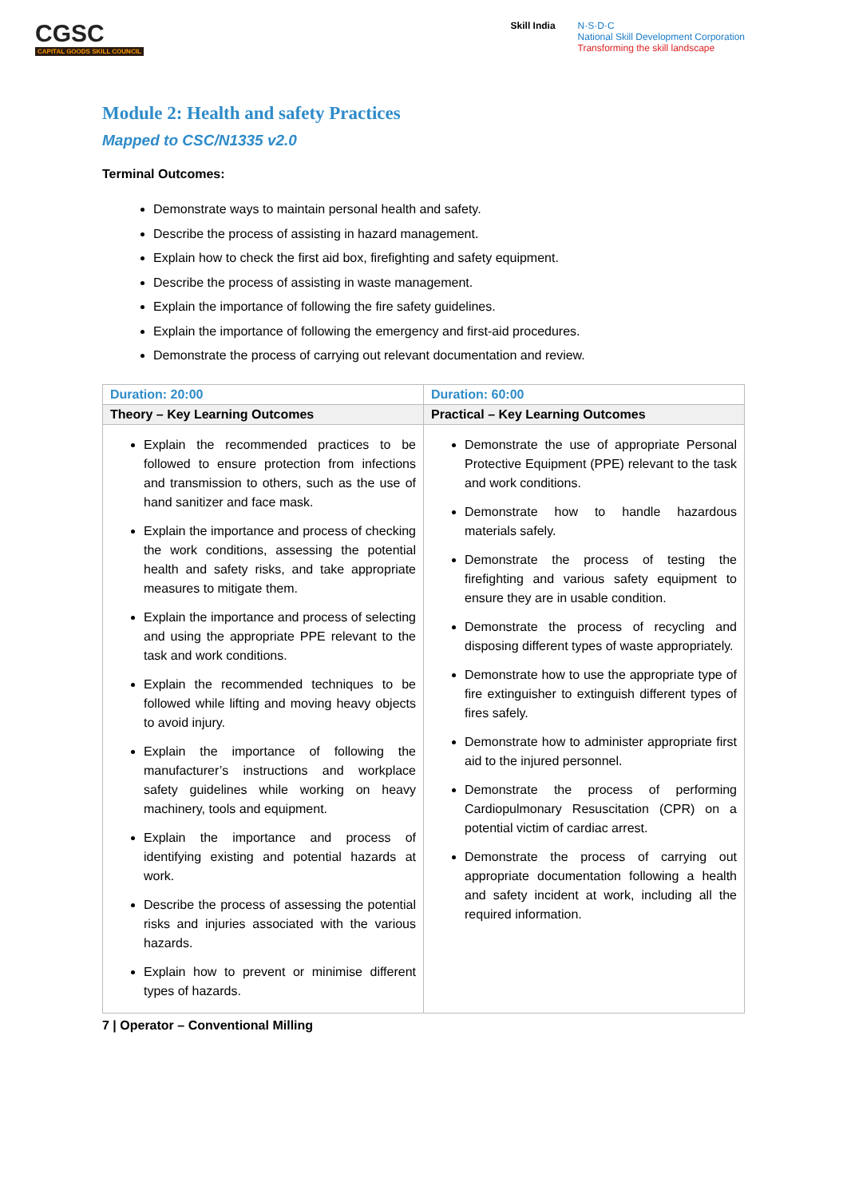CGSC
CAPITAL GOODS SKILL COUNCIL
Skill India N·S·D·C
National Skill Development Corporation
Transforming the skill landscape
Module 2: Health and safety Practices
Mapped to CSC/N1335 v2.0
Terminal Outcomes:
Demonstrate ways to maintain personal health and safety.
Describe the process of assisting in hazard management.
Explain how to check the first aid box, firefighting and safety equipment.
Describe the process of assisting in waste management.
Explain the importance of following the fire safety guidelines.
Explain the importance of following the emergency and first-aid procedures.
Demonstrate the process of carrying out relevant documentation and review.
| Duration: 20:00 | Duration: 60:00 |
| --- | --- |
| Theory – Key Learning Outcomes | Practical – Key Learning Outcomes |
| Explain the recommended practices to be followed to ensure protection from infections and transmission to others, such as the use of hand sanitizer and face mask. Explain the importance and process of checking the work conditions, assessing the potential health and safety risks, and take appropriate measures to mitigate them. Explain the importance and process of selecting and using the appropriate PPE relevant to the task and work conditions. Explain the recommended techniques to be followed while lifting and moving heavy objects to avoid injury. Explain the importance of following the manufacturer’s instructions and workplace safety guidelines while working on heavy machinery, tools and equipment. Explain the importance and process of identifying existing and potential hazards at work. Describe the process of assessing the potential risks and injuries associated with the various hazards. Explain how to prevent or minimise different types of hazards. | Demonstrate the use of appropriate Personal Protective Equipment (PPE) relevant to the task and work conditions. Demonstrate how to handle hazardous materials safely. Demonstrate the process of testing the firefighting and various safety equipment to ensure they are in usable condition. Demonstrate the process of recycling and disposing different types of waste appropriately. Demonstrate how to use the appropriate type of fire extinguisher to extinguish different types of fires safely. Demonstrate how to administer appropriate first aid to the injured personnel. Demonstrate the process of performing Cardiopulmonary Resuscitation (CPR) on a potential victim of cardiac arrest. Demonstrate the process of carrying out appropriate documentation following a health and safety incident at work, including all the required information. |
7 | Operator – Conventional Milling